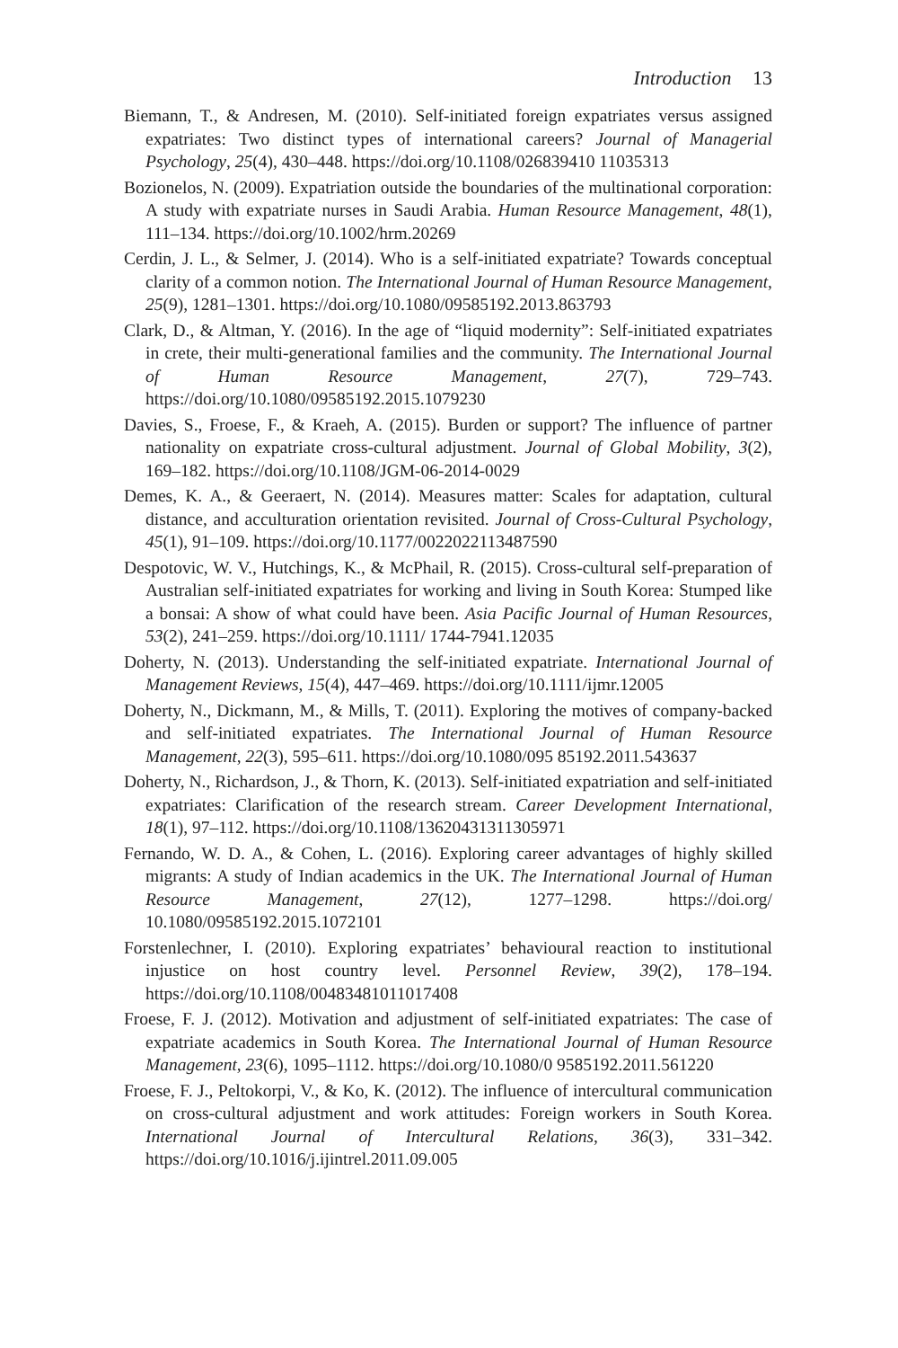Introduction 13
Biemann, T., & Andresen, M. (2010). Self-initiated foreign expatriates versus assigned expatriates: Two distinct types of international careers? Journal of Managerial Psychology, 25(4), 430–448. https://doi.org/10.1108/026839410 11035313
Bozionelos, N. (2009). Expatriation outside the boundaries of the multinational corporation: A study with expatriate nurses in Saudi Arabia. Human Resource Management, 48(1), 111–134. https://doi.org/10.1002/hrm.20269
Cerdin, J. L., & Selmer, J. (2014). Who is a self-initiated expatriate? Towards conceptual clarity of a common notion. The International Journal of Human Resource Management, 25(9), 1281–1301. https://doi.org/10.1080/09585192.2013.863793
Clark, D., & Altman, Y. (2016). In the age of “liquid modernity”: Self-initiated expatriates in crete, their multi-generational families and the community. The International Journal of Human Resource Management, 27(7), 729–743. https://doi.org/10.1080/09585192.2015.1079230
Davies, S., Froese, F., & Kraeh, A. (2015). Burden or support? The influence of partner nationality on expatriate cross-cultural adjustment. Journal of Global Mobility, 3(2), 169–182. https://doi.org/10.1108/JGM-06-2014-0029
Demes, K. A., & Geeraert, N. (2014). Measures matter: Scales for adaptation, cultural distance, and acculturation orientation revisited. Journal of Cross-Cultural Psychology, 45(1), 91–109. https://doi.org/10.1177/0022022113487590
Despotovic, W. V., Hutchings, K., & McPhail, R. (2015). Cross-cultural self-preparation of Australian self-initiated expatriates for working and living in South Korea: Stumped like a bonsai: A show of what could have been. Asia Pacific Journal of Human Resources, 53(2), 241–259. https://doi.org/10.1111/ 1744-7941.12035
Doherty, N. (2013). Understanding the self-initiated expatriate. International Journal of Management Reviews, 15(4), 447–469. https://doi.org/10.1111/ijmr.12005
Doherty, N., Dickmann, M., & Mills, T. (2011). Exploring the motives of company-backed and self-initiated expatriates. The International Journal of Human Resource Management, 22(3), 595–611. https://doi.org/10.1080/095 85192.2011.543637
Doherty, N., Richardson, J., & Thorn, K. (2013). Self-initiated expatriation and self-initiated expatriates: Clarification of the research stream. Career Development International, 18(1), 97–112. https://doi.org/10.1108/13620431311305971
Fernando, W. D. A., & Cohen, L. (2016). Exploring career advantages of highly skilled migrants: A study of Indian academics in the UK. The International Journal of Human Resource Management, 27(12), 1277–1298. https://doi.org/ 10.1080/09585192.2015.1072101
Forstenlechner, I. (2010). Exploring expatriates’ behavioural reaction to institutional injustice on host country level. Personnel Review, 39(2), 178–194. https://doi.org/10.1108/00483481011017408
Froese, F. J. (2012). Motivation and adjustment of self-initiated expatriates: The case of expatriate academics in South Korea. The International Journal of Human Resource Management, 23(6), 1095–1112. https://doi.org/10.1080/0 9585192.2011.561220
Froese, F. J., Peltokorpi, V., & Ko, K. (2012). The influence of intercultural communication on cross-cultural adjustment and work attitudes: Foreign workers in South Korea. International Journal of Intercultural Relations, 36(3), 331–342. https://doi.org/10.1016/j.ijintrel.2011.09.005